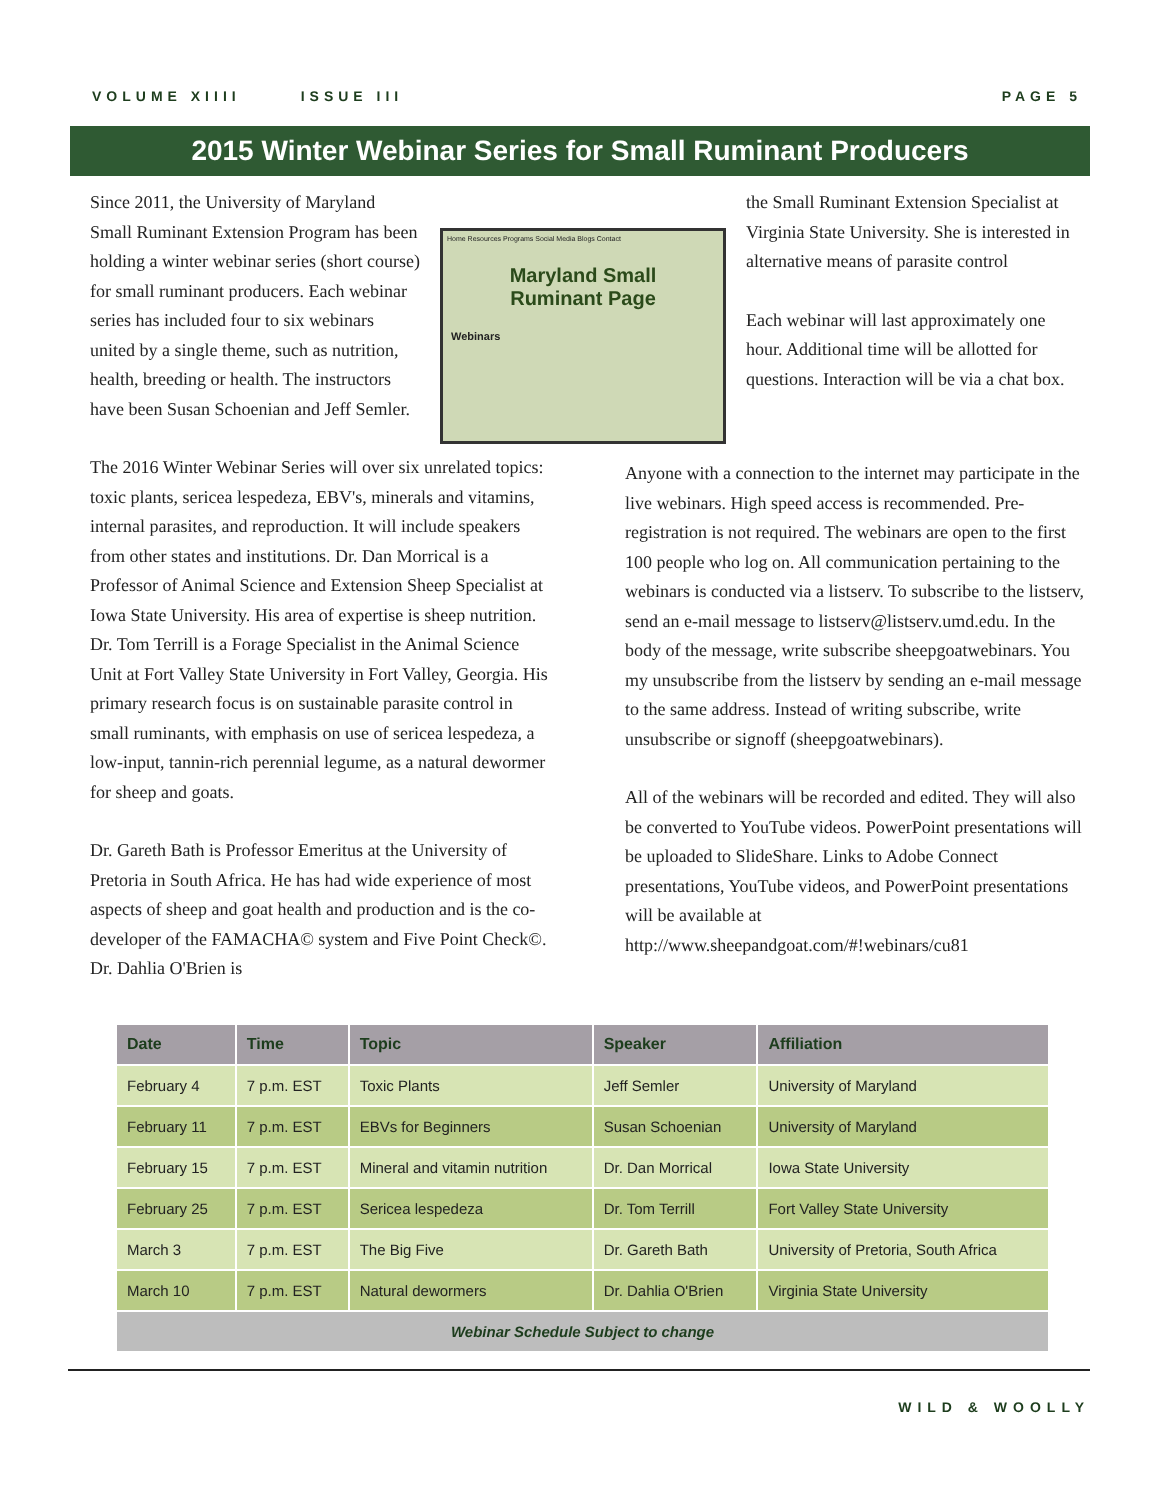VOLUME XIIII ISSUE III PAGE 5
2015 Winter Webinar Series for Small Ruminant Producers
Since 2011, the University of Maryland Small Ruminant Extension Program has been holding a winter webinar series (short course) for small ruminant producers. Each webinar series has included four to six webinars united by a single theme, such as nutrition, health, breeding or health. The instructors have been Susan Schoenian and Jeff Semler.
Home Resources Programs Social Media Blogs Contact
Maryland Small
Ruminant Page
Webinars
the Small Ruminant Extension Specialist at Virginia State University. She is interested in alternative means of parasite control
Each webinar will last approximately one hour. Additional time will be allotted for questions. Interaction will be via a chat box.
The 2016 Winter Webinar Series will over six unrelated topics: toxic plants, sericea lespedeza, EBV's, minerals and vitamins, internal parasites, and reproduction. It will include speakers from other states and institutions. Dr. Dan Morrical is a Professor of Animal Science and Extension Sheep Specialist at Iowa State University. His area of expertise is sheep nutrition. Dr. Tom Terrill is a Forage Specialist in the Animal Science Unit at Fort Valley State University in Fort Valley, Georgia. His primary research focus is on sustainable parasite control in small ruminants, with emphasis on use of sericea lespedeza, a low-input, tannin-rich perennial legume, as a natural dewormer for sheep and goats.
Dr. Gareth Bath is Professor Emeritus at the University of Pretoria in South Africa. He has had wide experience of most aspects of sheep and goat health and production and is the co-developer of the FAMACHA© system and Five Point Check©. Dr. Dahlia O'Brien is
Anyone with a connection to the internet may participate in the live webinars. High speed access is recommended. Pre-registration is not required. The webinars are open to the first 100 people who log on. All communication pertaining to the webinars is conducted via a listserv. To subscribe to the listserv, send an e-mail message to listserv@listserv.umd.edu. In the body of the message, write subscribe sheepgoatwebinars. You my unsubscribe from the listserv by sending an e-mail message to the same address. Instead of writing subscribe, write unsubscribe or signoff (sheepgoatwebinars).
All of the webinars will be recorded and edited. They will also be converted to YouTube videos. PowerPoint presentations will be uploaded to SlideShare. Links to Adobe Connect presentations, YouTube videos, and PowerPoint presentations will be available at http://www.sheepandgoat.com/#!webinars/cu81
| Date | Time | Topic | Speaker | Affiliation |
| --- | --- | --- | --- | --- |
| February 4 | 7 p.m. EST | Toxic Plants | Jeff Semler | University of Maryland |
| February 11 | 7 p.m. EST | EBVs for Beginners | Susan Schoenian | University of Maryland |
| February 15 | 7 p.m. EST | Mineral and vitamin nutrition | Dr. Dan Morrical | Iowa State University |
| February 25 | 7 p.m. EST | Sericea lespedeza | Dr. Tom Terrill | Fort Valley State University |
| March 3 | 7 p.m. EST | The Big Five | Dr. Gareth Bath | University of Pretoria, South Africa |
| March 10 | 7 p.m. EST | Natural dewormers | Dr. Dahlia O'Brien | Virginia State University |
| Webinar Schedule Subject to change | | | | |
WILD & WOOLLY